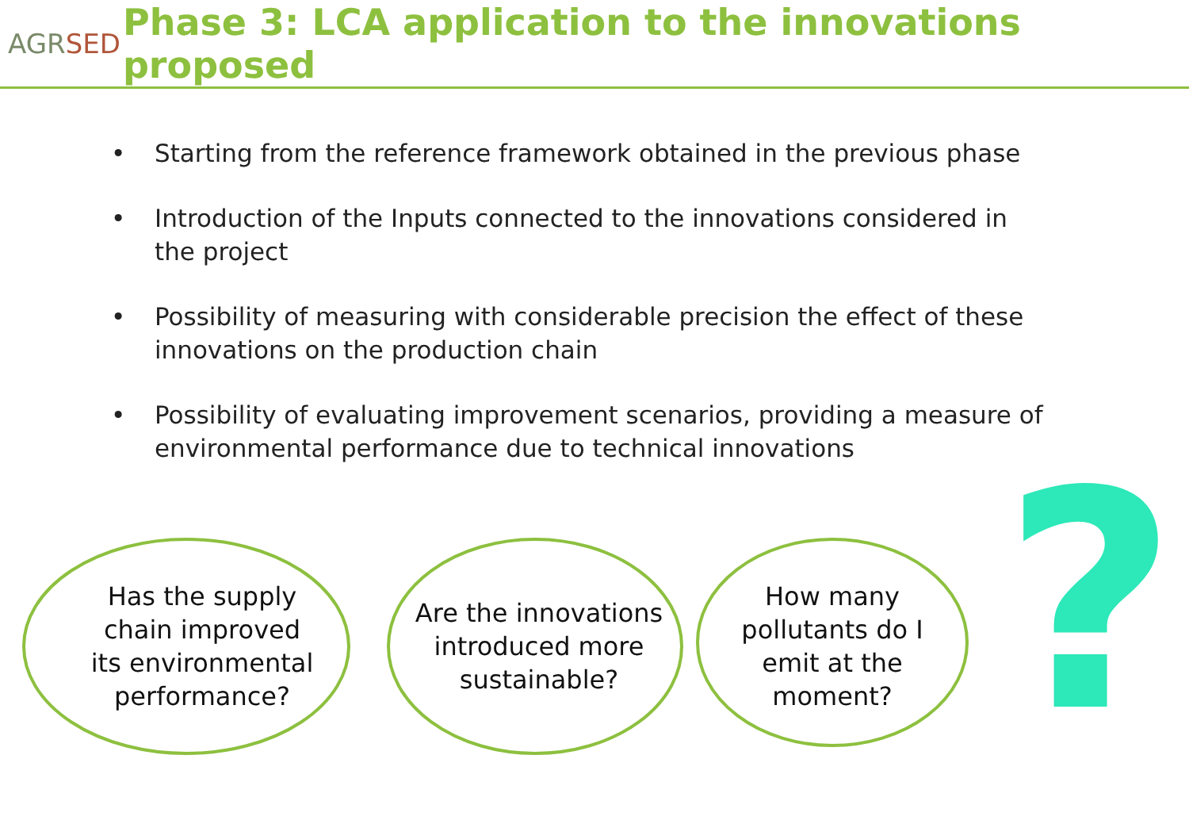AGRSED
Phase 3: LCA application to the innovations proposed
• Starting from the reference framework obtained in the previous phase
• Introduction of the Inputs connected to the innovations considered in the project
• Possibility of measuring with considerable precision the effect of these innovations on the production chain
• Possibility of evaluating improvement scenarios, providing a measure of environmental performance due to technical innovations
Has the supply
chain improved
its environmental
performance?
Are the innovations
introduced more
sustainable?
How many
pollutants do I
emit at the
moment?
?